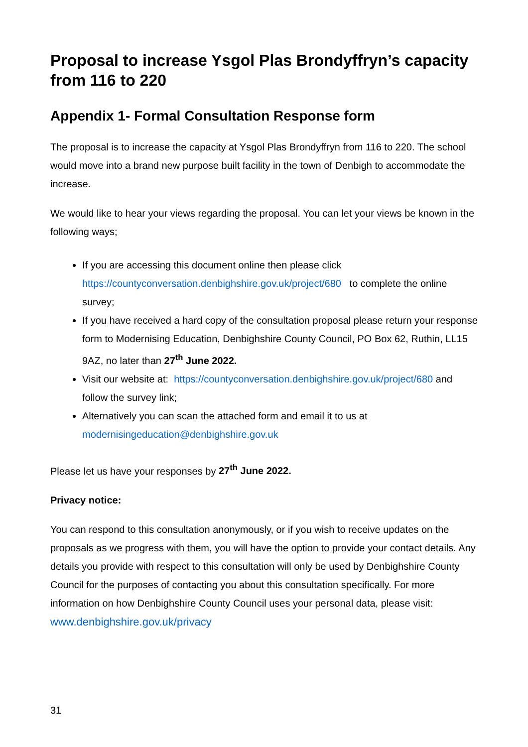Proposal to increase Ysgol Plas Brondyffryn’s capacity
from 116 to 220
Appendix 1- Formal Consultation Response form
The proposal is to increase the capacity at Ysgol Plas Brondyffryn from 116 to 220. The school would move into a brand new purpose built facility in the town of Denbigh to accommodate the increase.
We would like to hear your views regarding the proposal. You can let your views be known in the following ways;
If you are accessing this document online then please click https://countyconversation.denbighshire.gov.uk/project/680 to complete the online survey;
If you have received a hard copy of the consultation proposal please return your response form to Modernising Education, Denbighshire County Council, PO Box 62, Ruthin, LL15 9AZ, no later than 27<sup>th</sup> June 2022.
Visit our website at: https://countyconversation.denbighshire.gov.uk/project/680 and follow the survey link;
Alternatively you can scan the attached form and email it to us at modernisingeducation@denbighshire.gov.uk
Please let us have your responses by 27<sup>th</sup> June 2022.
Privacy notice:
You can respond to this consultation anonymously, or if you wish to receive updates on the proposals as we progress with them, you will have the option to provide your contact details. Any details you provide with respect to this consultation will only be used by Denbighshire County Council for the purposes of contacting you about this consultation specifically. For more information on how Denbighshire County Council uses your personal data, please visit: www.denbighshire.gov.uk/privacy
31